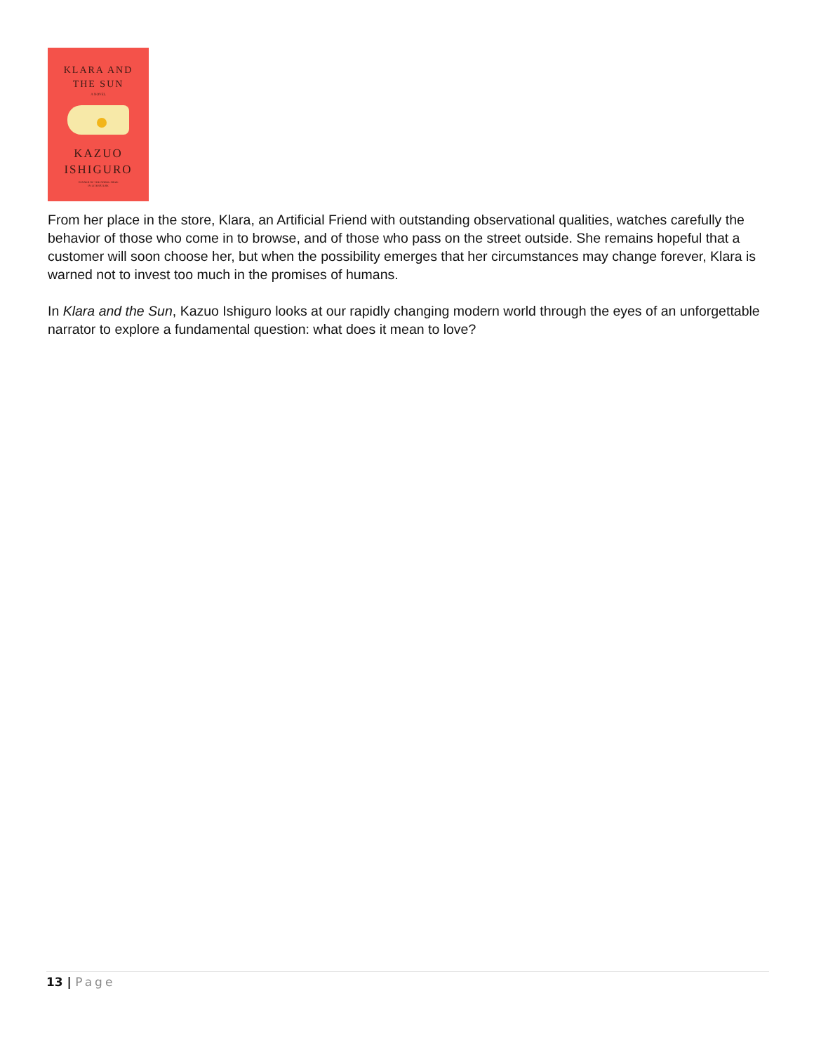KLARA AND
THE SUN
A NOVEL
KAZUO
ISHIGURO
WINNER OF THE NOBEL PRIZE
IN LITERATURE
From her place in the store, Klara, an Artificial Friend with outstanding observational qualities, watches carefully the behavior of those who come in to browse, and of those who pass on the street outside. She remains hopeful that a customer will soon choose her, but when the possibility emerges that her circumstances may change forever, Klara is warned not to invest too much in the promises of humans.
In Klara and the Sun, Kazuo Ishiguro looks at our rapidly changing modern world through the eyes of an unforgettable narrator to explore a fundamental question: what does it mean to love?
13 | Page